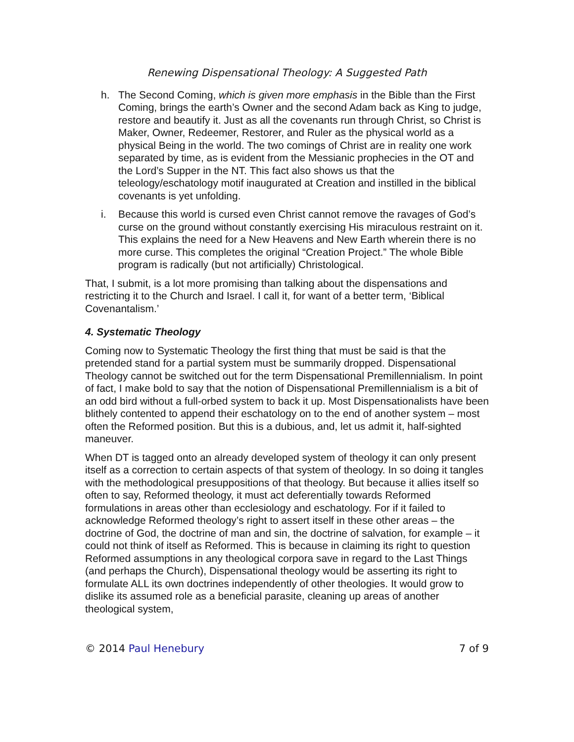Renewing Dispensational Theology: A Suggested Path
h. The Second Coming, which is given more emphasis in the Bible than the First Coming, brings the earth’s Owner and the second Adam back as King to judge, restore and beautify it. Just as all the covenants run through Christ, so Christ is Maker, Owner, Redeemer, Restorer, and Ruler as the physical world as a physical Being in the world. The two comings of Christ are in reality one work separated by time, as is evident from the Messianic prophecies in the OT and the Lord’s Supper in the NT. This fact also shows us that the teleology/eschatology motif inaugurated at Creation and instilled in the biblical covenants is yet unfolding.
i. Because this world is cursed even Christ cannot remove the ravages of God’s curse on the ground without constantly exercising His miraculous restraint on it. This explains the need for a New Heavens and New Earth wherein there is no more curse. This completes the original “Creation Project.” The whole Bible program is radically (but not artificially) Christological.
That, I submit, is a lot more promising than talking about the dispensations and restricting it to the Church and Israel. I call it, for want of a better term, ‘Biblical Covenantalism.’
4. Systematic Theology
Coming now to Systematic Theology the first thing that must be said is that the pretended stand for a partial system must be summarily dropped. Dispensational Theology cannot be switched out for the term Dispensational Premillennialism. In point of fact, I make bold to say that the notion of Dispensational Premillennialism is a bit of an odd bird without a full-orbed system to back it up. Most Dispensationalists have been blithely contented to append their eschatology on to the end of another system – most often the Reformed position. But this is a dubious, and, let us admit it, half-sighted maneuver.
When DT is tagged onto an already developed system of theology it can only present itself as a correction to certain aspects of that system of theology. In so doing it tangles with the methodological presuppositions of that theology. But because it allies itself so often to say, Reformed theology, it must act deferentially towards Reformed formulations in areas other than ecclesiology and eschatology. For if it failed to acknowledge Reformed theology’s right to assert itself in these other areas – the doctrine of God, the doctrine of man and sin, the doctrine of salvation, for example – it could not think of itself as Reformed. This is because in claiming its right to question Reformed assumptions in any theological corpora save in regard to the Last Things (and perhaps the Church), Dispensational theology would be asserting its right to formulate ALL its own doctrines independently of other theologies. It would grow to dislike its assumed role as a beneficial parasite, cleaning up areas of another theological system,
© 2014 Paul Henebury 7 of 9